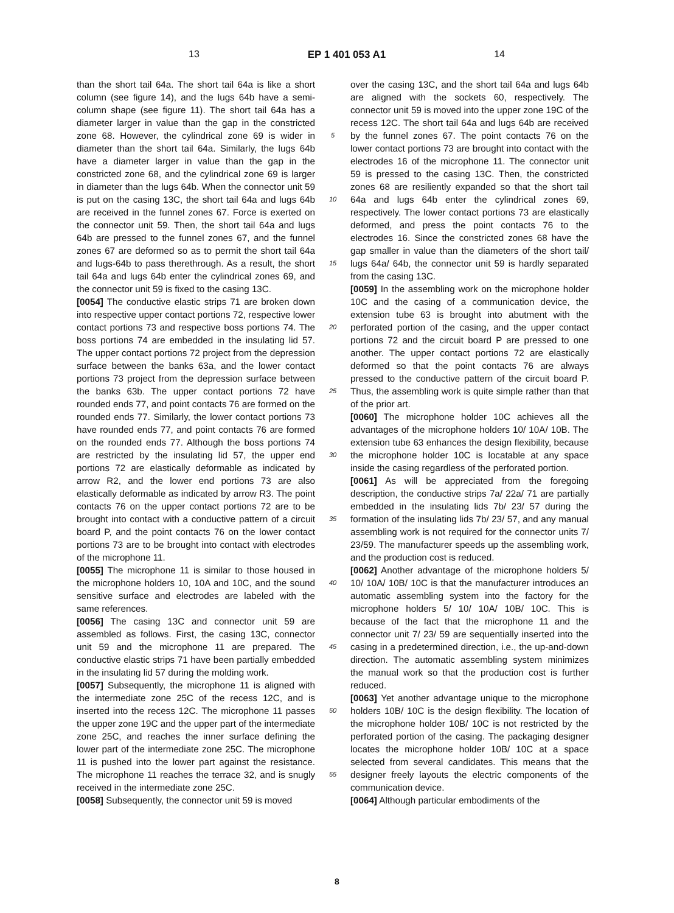13 EP 1 401 053 A1 14
than the short tail 64a. The short tail 64a is like a short column (see figure 14), and the lugs 64b have a semi-column shape (see figure 11). The short tail 64a has a diameter larger in value than the gap in the constricted zone 68. However, the cylindrical zone 69 is wider in diameter than the short tail 64a. Similarly, the lugs 64b have a diameter larger in value than the gap in the constricted zone 68, and the cylindrical zone 69 is larger in diameter than the lugs 64b. When the connector unit 59 is put on the casing 13C, the short tail 64a and lugs 64b are received in the funnel zones 67. Force is exerted on the connector unit 59. Then, the short tail 64a and lugs 64b are pressed to the funnel zones 67, and the funnel zones 67 are deformed so as to permit the short tail 64a and lugs-64b to pass therethrough. As a result, the short tail 64a and lugs 64b enter the cylindrical zones 69, and the connector unit 59 is fixed to the casing 13C.
[0054] The conductive elastic strips 71 are broken down into respective upper contact portions 72, respective lower contact portions 73 and respective boss portions 74. The boss portions 74 are embedded in the insulating lid 57. The upper contact portions 72 project from the depression surface between the banks 63a, and the lower contact portions 73 project from the depression surface between the banks 63b. The upper contact portions 72 have rounded ends 77, and point contacts 76 are formed on the rounded ends 77. Similarly, the lower contact portions 73 have rounded ends 77, and point contacts 76 are formed on the rounded ends 77. Although the boss portions 74 are restricted by the insulating lid 57, the upper end portions 72 are elastically deformable as indicated by arrow R2, and the lower end portions 73 are also elastically deformable as indicated by arrow R3. The point contacts 76 on the upper contact portions 72 are to be brought into contact with a conductive pattern of a circuit board P, and the point contacts 76 on the lower contact portions 73 are to be brought into contact with electrodes of the microphone 11.
[0055] The microphone 11 is similar to those housed in the microphone holders 10, 10A and 10C, and the sound sensitive surface and electrodes are labeled with the same references.
[0056] The casing 13C and connector unit 59 are assembled as follows. First, the casing 13C, connector unit 59 and the microphone 11 are prepared. The conductive elastic strips 71 have been partially embedded in the insulating lid 57 during the molding work.
[0057] Subsequently, the microphone 11 is aligned with the intermediate zone 25C of the recess 12C, and is inserted into the recess 12C. The microphone 11 passes the upper zone 19C and the upper part of the intermediate zone 25C, and reaches the inner surface defining the lower part of the intermediate zone 25C. The microphone 11 is pushed into the lower part against the resistance. The microphone 11 reaches the terrace 32, and is snugly received in the intermediate zone 25C.
[0058] Subsequently, the connector unit 59 is moved
5
10
15
20
25
30
35
40
45
50
55
over the casing 13C, and the short tail 64a and lugs 64b are aligned with the sockets 60, respectively. The connector unit 59 is moved into the upper zone 19C of the recess 12C. The short tail 64a and lugs 64b are received by the funnel zones 67. The point contacts 76 on the lower contact portions 73 are brought into contact with the electrodes 16 of the microphone 11. The connector unit 59 is pressed to the casing 13C. Then, the constricted zones 68 are resiliently expanded so that the short tail 64a and lugs 64b enter the cylindrical zones 69, respectively. The lower contact portions 73 are elastically deformed, and press the point contacts 76 to the electrodes 16. Since the constricted zones 68 have the gap smaller in value than the diameters of the short tail/ lugs 64a/ 64b, the connector unit 59 is hardly separated from the casing 13C.
[0059] In the assembling work on the microphone holder 10C and the casing of a communication device, the extension tube 63 is brought into abutment with the perforated portion of the casing, and the upper contact portions 72 and the circuit board P are pressed to one another. The upper contact portions 72 are elastically deformed so that the point contacts 76 are always pressed to the conductive pattern of the circuit board P. Thus, the assembling work is quite simple rather than that of the prior art.
[0060] The microphone holder 10C achieves all the advantages of the microphone holders 10/ 10A/ 10B. The extension tube 63 enhances the design flexibility, because the microphone holder 10C is locatable at any space inside the casing regardless of the perforated portion.
[0061] As will be appreciated from the foregoing description, the conductive strips 7a/ 22a/ 71 are partially embedded in the insulating lids 7b/ 23/ 57 during the formation of the insulating lids 7b/ 23/ 57, and any manual assembling work is not required for the connector units 7/ 23/59. The manufacturer speeds up the assembling work, and the production cost is reduced.
[0062] Another advantage of the microphone holders 5/ 10/ 10A/ 10B/ 10C is that the manufacturer introduces an automatic assembling system into the factory for the microphone holders 5/ 10/ 10A/ 10B/ 10C. This is because of the fact that the microphone 11 and the connector unit 7/ 23/ 59 are sequentially inserted into the casing in a predetermined direction, i.e., the up-and-down direction. The automatic assembling system minimizes the manual work so that the production cost is further reduced.
[0063] Yet another advantage unique to the microphone holders 10B/ 10C is the design flexibility. The location of the microphone holder 10B/ 10C is not restricted by the perforated portion of the casing. The packaging designer locates the microphone holder 10B/ 10C at a space selected from several candidates. This means that the designer freely layouts the electric components of the communication device.
[0064] Although particular embodiments of the
8